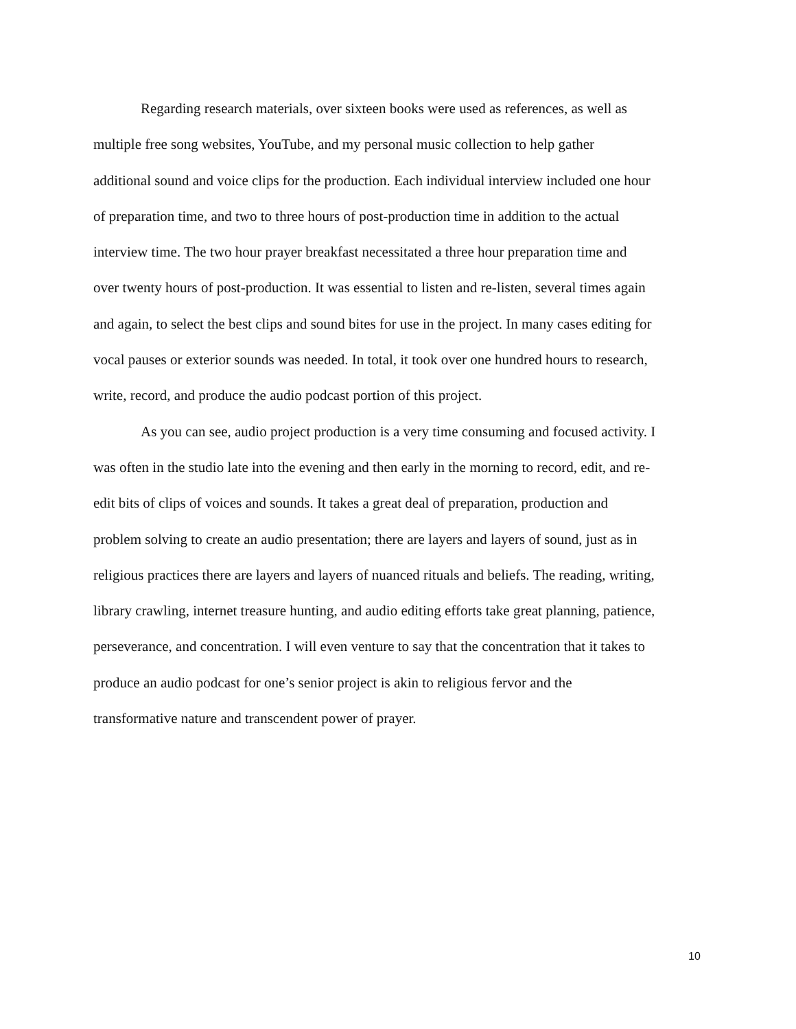Regarding research materials, over sixteen books were used as references, as well as
multiple free song websites, YouTube, and my personal music collection to help gather
additional sound and voice clips for the production. Each individual interview included one hour
of preparation time, and two to three hours of post-production time in addition to the actual
interview time. The two hour prayer breakfast necessitated a three hour preparation time and
over twenty hours of post-production. It was essential to listen and re-listen, several times again
and again, to select the best clips and sound bites for use in the project. In many cases editing for
vocal pauses or exterior sounds was needed. In total, it took over one hundred hours to research,
write, record, and produce the audio podcast portion of this project.
As you can see, audio project production is a very time consuming and focused activity. I
was often in the studio late into the evening and then early in the morning to record, edit, and re-
edit bits of clips of voices and sounds. It takes a great deal of preparation, production and
problem solving to create an audio presentation; there are layers and layers of sound, just as in
religious practices there are layers and layers of nuanced rituals and beliefs. The reading, writing,
library crawling, internet treasure hunting, and audio editing efforts take great planning, patience,
perseverance, and concentration. I will even venture to say that the concentration that it takes to
produce an audio podcast for one’s senior project is akin to religious fervor and the
transformative nature and transcendent power of prayer.
10